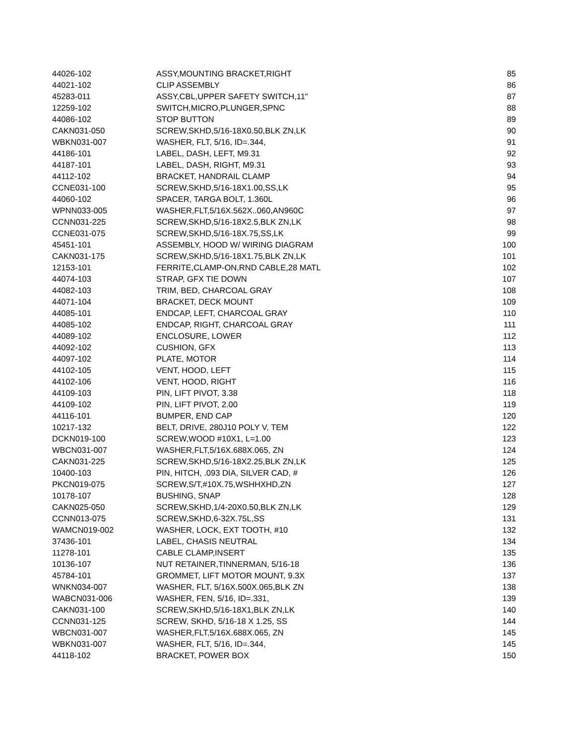| 44026-102 | ASSY,MOUNTING BRACKET,RIGHT | 85 |
| 44021-102 | CLIP ASSEMBLY | 86 |
| 45283-011 | ASSY,CBL,UPPER SAFETY SWITCH,11" | 87 |
| 12259-102 | SWITCH,MICRO,PLUNGER,SPNC | 88 |
| 44086-102 | STOP BUTTON | 89 |
| CAKN031-050 | SCREW,SKHD,5/16-18X0.50,BLK ZN,LK | 90 |
| WBKN031-007 | WASHER, FLT, 5/16, ID=.344, | 91 |
| 44186-101 | LABEL, DASH, LEFT, M9.31 | 92 |
| 44187-101 | LABEL, DASH, RIGHT, M9.31 | 93 |
| 44112-102 | BRACKET, HANDRAIL CLAMP | 94 |
| CCNE031-100 | SCREW,SKHD,5/16-18X1.00,SS,LK | 95 |
| 44060-102 | SPACER, TARGA BOLT, 1.360L | 96 |
| WPNN033-005 | WASHER,FLT,5/16X.562X..060,AN960C | 97 |
| CCNN031-225 | SCREW,SKHD,5/16-18X2.5,BLK ZN,LK | 98 |
| CCNE031-075 | SCREW,SKHD,5/16-18X.75,SS,LK | 99 |
| 45451-101 | ASSEMBLY, HOOD W/ WIRING DIAGRAM | 100 |
| CAKN031-175 | SCREW,SKHD,5/16-18X1.75,BLK ZN,LK | 101 |
| 12153-101 | FERRITE,CLAMP-ON,RND CABLE,28 MATL | 102 |
| 44074-103 | STRAP, GFX TIE DOWN | 107 |
| 44082-103 | TRIM, BED, CHARCOAL GRAY | 108 |
| 44071-104 | BRACKET, DECK MOUNT | 109 |
| 44085-101 | ENDCAP, LEFT, CHARCOAL GRAY | 110 |
| 44085-102 | ENDCAP, RIGHT, CHARCOAL GRAY | 111 |
| 44089-102 | ENCLOSURE, LOWER | 112 |
| 44092-102 | CUSHION, GFX | 113 |
| 44097-102 | PLATE, MOTOR | 114 |
| 44102-105 | VENT, HOOD, LEFT | 115 |
| 44102-106 | VENT, HOOD, RIGHT | 116 |
| 44109-103 | PIN, LIFT PIVOT, 3.38 | 118 |
| 44109-102 | PIN, LIFT PIVOT, 2.00 | 119 |
| 44116-101 | BUMPER, END CAP | 120 |
| 10217-132 | BELT, DRIVE, 280J10 POLY V, TEM | 122 |
| DCKN019-100 | SCREW,WOOD #10X1, L=1.00 | 123 |
| WBCN031-007 | WASHER,FLT,5/16X.688X.065, ZN | 124 |
| CAKN031-225 | SCREW,SKHD,5/16-18X2.25,BLK ZN,LK | 125 |
| 10400-103 | PIN, HITCH, .093 DIA, SILVER CAD, # | 126 |
| PKCN019-075 | SCREW,S/T,#10X.75,WSHHXHD,ZN | 127 |
| 10178-107 | BUSHING, SNAP | 128 |
| CAKN025-050 | SCREW,SKHD,1/4-20X0.50,BLK ZN,LK | 129 |
| CCNN013-075 | SCREW,SKHD,6-32X.75L,SS | 131 |
| WAMCN019-002 | WASHER, LOCK, EXT TOOTH, #10 | 132 |
| 37436-101 | LABEL, CHASIS NEUTRAL | 134 |
| 11278-101 | CABLE CLAMP,INSERT | 135 |
| 10136-107 | NUT RETAINER,TINNERMAN, 5/16-18 | 136 |
| 45784-101 | GROMMET, LIFT MOTOR MOUNT, 9.3X | 137 |
| WNKN034-007 | WASHER, FLT, 5/16X.500X.065,BLK ZN | 138 |
| WABCN031-006 | WASHER, FEN, 5/16, ID=.331, | 139 |
| CAKN031-100 | SCREW,SKHD,5/16-18X1,BLK ZN,LK | 140 |
| CCNN031-125 | SCREW, SKHD, 5/16-18 X 1.25, SS | 144 |
| WBCN031-007 | WASHER,FLT,5/16X.688X.065, ZN | 145 |
| WBKN031-007 | WASHER, FLT, 5/16, ID=.344, | 145 |
| 44118-102 | BRACKET, POWER BOX | 150 |